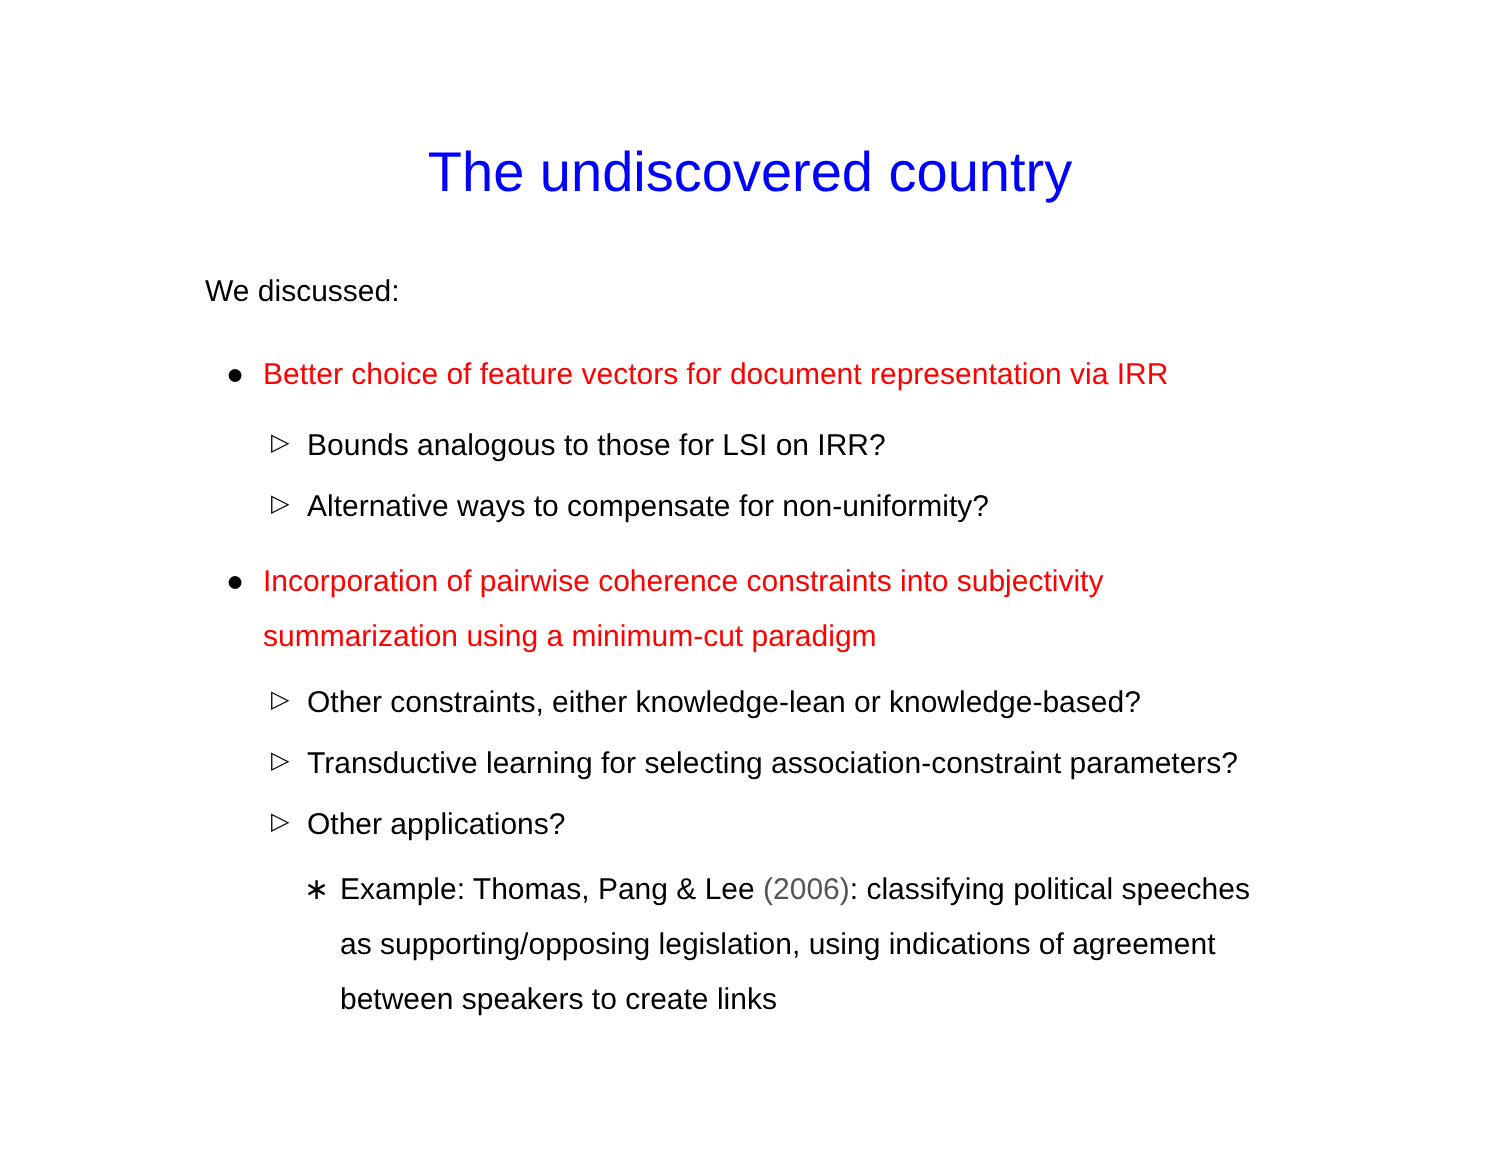The undiscovered country
We discussed:
● Better choice of feature vectors for document representation via IRR
▷ Bounds analogous to those for LSI on IRR?
▷ Alternative ways to compensate for non-uniformity?
● Incorporation of pairwise coherence constraints into subjectivity summarization using a minimum-cut paradigm
▷ Other constraints, either knowledge-lean or knowledge-based?
▷ Transductive learning for selecting association-constraint parameters?
▷ Other applications?
∗ Example: Thomas, Pang & Lee (2006): classifying political speeches as supporting/opposing legislation, using indications of agreement between speakers to create links